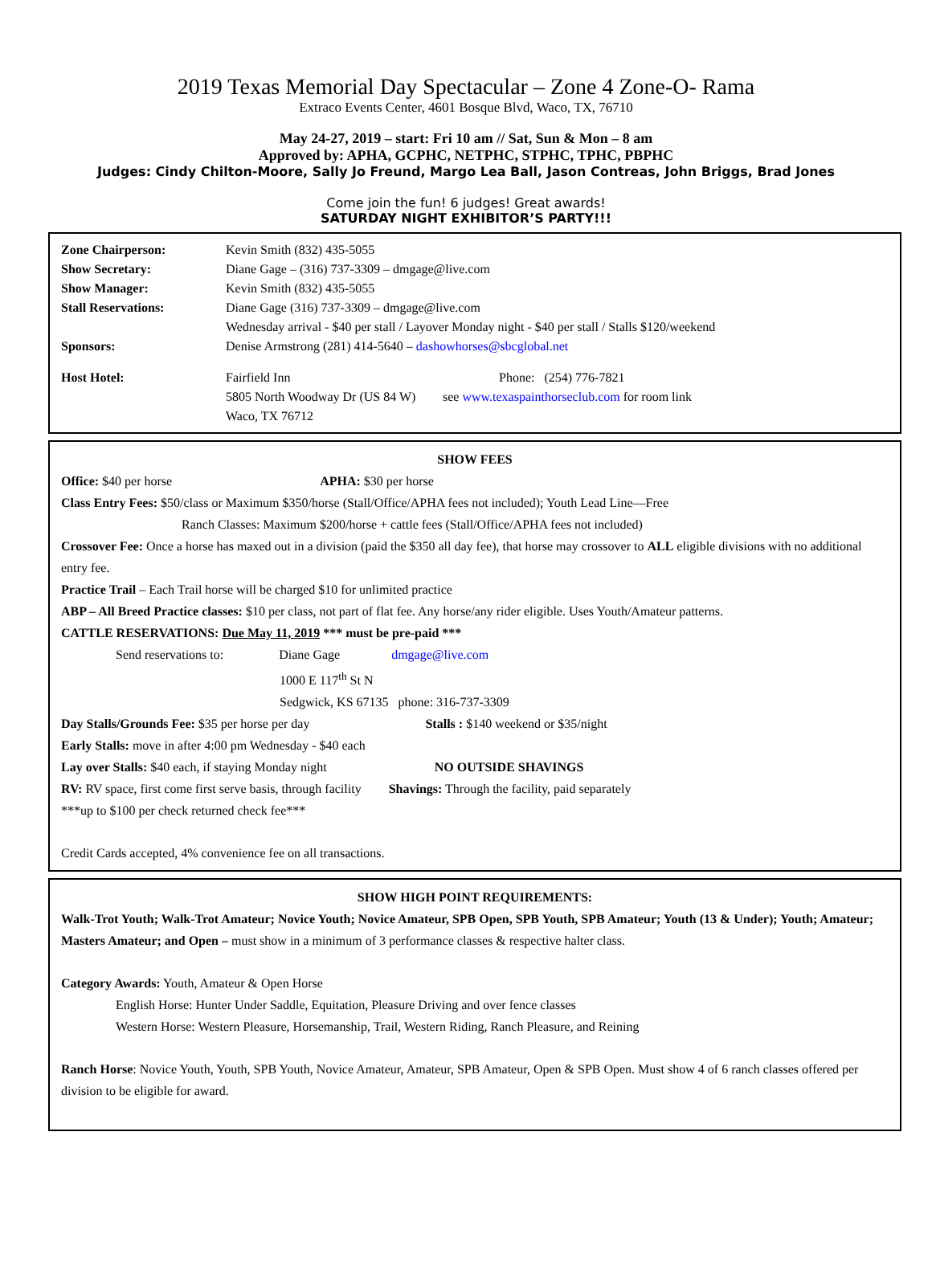2019 Texas Memorial Day Spectacular – Zone 4 Zone-O- Rama
Extraco Events Center, 4601 Bosque Blvd, Waco, TX, 76710
May 24-27, 2019 – start: Fri 10 am // Sat, Sun & Mon – 8 am
Approved by: APHA, GCPHC, NETPHC, STPHC, TPHC, PBPHC
Judges: Cindy Chilton-Moore, Sally Jo Freund, Margo Lea Ball, Jason Contreas, John Briggs, Brad Jones
Come join the fun! 6 judges! Great awards!
SATURDAY NIGHT EXHIBITOR’S PARTY!!!
| Zone Chairperson: | Kevin Smith (832) 435-5055 | |
| Show Secretary: | Diane Gage – (316) 737-3309 – dmgage@live.com | |
| Show Manager: | Kevin Smith (832) 435-5055 | |
| Stall Reservations: | Diane Gage (316) 737-3309 – dmgage@live.com | |
| | Wednesday arrival - $40 per stall / Layover Monday night - $40 per stall / Stalls $120/weekend | |
| Sponsors: | Denise Armstrong (281) 414-5640 – dashowhorses@sbcglobal.net | |
| Host Hotel: | Fairfield Inn | Phone: (254) 776-7821 |
| | 5805 North Woodway Dr (US 84 W) | see www.texaspainthorseclub.com for room link |
| | Waco, TX 76712 | |
SHOW FEES
Office: $40 per horse APHA: $30 per horse
Class Entry Fees: $50/class or Maximum $350/horse (Stall/Office/APHA fees not included); Youth Lead Line—Free
Ranch Classes: Maximum $200/horse + cattle fees (Stall/Office/APHA fees not included)
Crossover Fee: Once a horse has maxed out in a division (paid the $350 all day fee), that horse may crossover to ALL eligible divisions with no additional entry fee.
Practice Trail – Each Trail horse will be charged $10 for unlimited practice
ABP – All Breed Practice classes: $10 per class, not part of flat fee. Any horse/any rider eligible. Uses Youth/Amateur patterns.
CATTLE RESERVATIONS: Due May 11, 2019 *** must be pre-paid ***
Send reservations to: Diane Gage dmgage@live.com
1000 E 117<sup>th</sup> St N
Sedgwick, KS 67135 phone: 316-737-3309
Day Stalls/Grounds Fee: $35 per horse per day Stalls : $140 weekend or $35/night
Early Stalls: move in after 4:00 pm Wednesday - $40 each
Lay over Stalls: $40 each, if staying Monday night NO OUTSIDE SHAVINGS
RV: RV space, first come first serve basis, through facility Shavings: Through the facility, paid separately
***up to $100 per check returned check fee***
Credit Cards accepted, 4% convenience fee on all transactions.
SHOW HIGH POINT REQUIREMENTS:
Walk-Trot Youth; Walk-Trot Amateur; Novice Youth; Novice Amateur, SPB Open, SPB Youth, SPB Amateur; Youth (13 & Under); Youth; Amateur; Masters Amateur; and Open – must show in a minimum of 3 performance classes & respective halter class.
Category Awards: Youth, Amateur & Open Horse
English Horse: Hunter Under Saddle, Equitation, Pleasure Driving and over fence classes
Western Horse: Western Pleasure, Horsemanship, Trail, Western Riding, Ranch Pleasure, and Reining
Ranch Horse: Novice Youth, Youth, SPB Youth, Novice Amateur, Amateur, SPB Amateur, Open & SPB Open. Must show 4 of 6 ranch classes offered per division to be eligible for award.